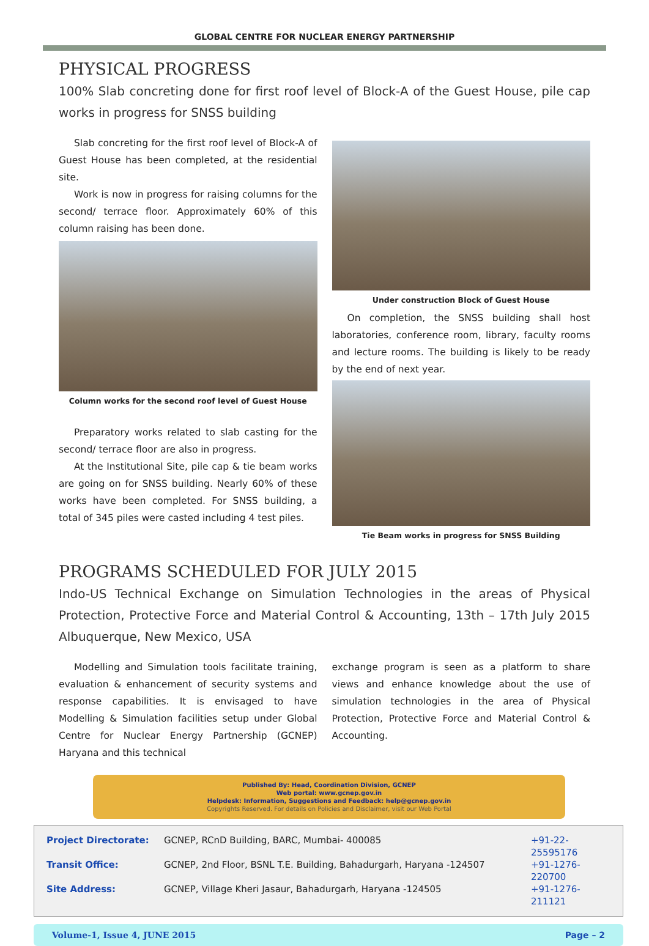GLOBAL CENTRE FOR NUCLEAR ENERGY PARTNERSHIP
PHYSICAL PROGRESS
100% Slab concreting done for first roof level of Block-A of the Guest House, pile cap works in progress for SNSS building
Slab concreting for the first roof level of Block-A of Guest House has been completed, at the residential site.
Work is now in progress for raising columns for the second/ terrace floor. Approximately 60% of this column raising has been done.
Column works for the second roof level of Guest House
Preparatory works related to slab casting for the second/ terrace floor are also in progress.
At the Institutional Site, pile cap & tie beam works are going on for SNSS building. Nearly 60% of these works have been completed. For SNSS building, a total of 345 piles were casted including 4 test piles.
Under construction Block of Guest House
On completion, the SNSS building shall host laboratories, conference room, library, faculty rooms and lecture rooms. The building is likely to be ready by the end of next year.
Tie Beam works in progress for SNSS Building
PROGRAMS SCHEDULED FOR JULY 2015
Indo-US Technical Exchange on Simulation Technologies in the areas of Physical Protection, Protective Force and Material Control & Accounting, 13th – 17th July 2015 Albuquerque, New Mexico, USA
Modelling and Simulation tools facilitate training, evaluation & enhancement of security systems and response capabilities. It is envisaged to have Modelling & Simulation facilities setup under Global Centre for Nuclear Energy Partnership (GCNEP) Haryana and this technical
exchange program is seen as a platform to share views and enhance knowledge about the use of simulation technologies in the area of Physical Protection, Protective Force and Material Control & Accounting.
Published By: Head, Coordination Division, GCNEP
Web portal: www.gcnep.gov.in
Helpdesk: Information, Suggestions and Feedback: help@gcnep.gov.in
Copyrights Reserved. For details on Policies and Disclaimer, visit our Web Portal
Project Directorate: GCNEP, RCnD Building, BARC, Mumbai- 400085 +91-22-25595176 Transit Office: GCNEP, 2nd Floor, BSNL T.E. Building, Bahadurgarh, Haryana -124507 +91-1276-220700 Site Address: GCNEP, Village Kheri Jasaur, Bahadurgarh, Haryana -124505 +91-1276-211121
Volume-1, Issue 4, JUNE 2015 Page – 2